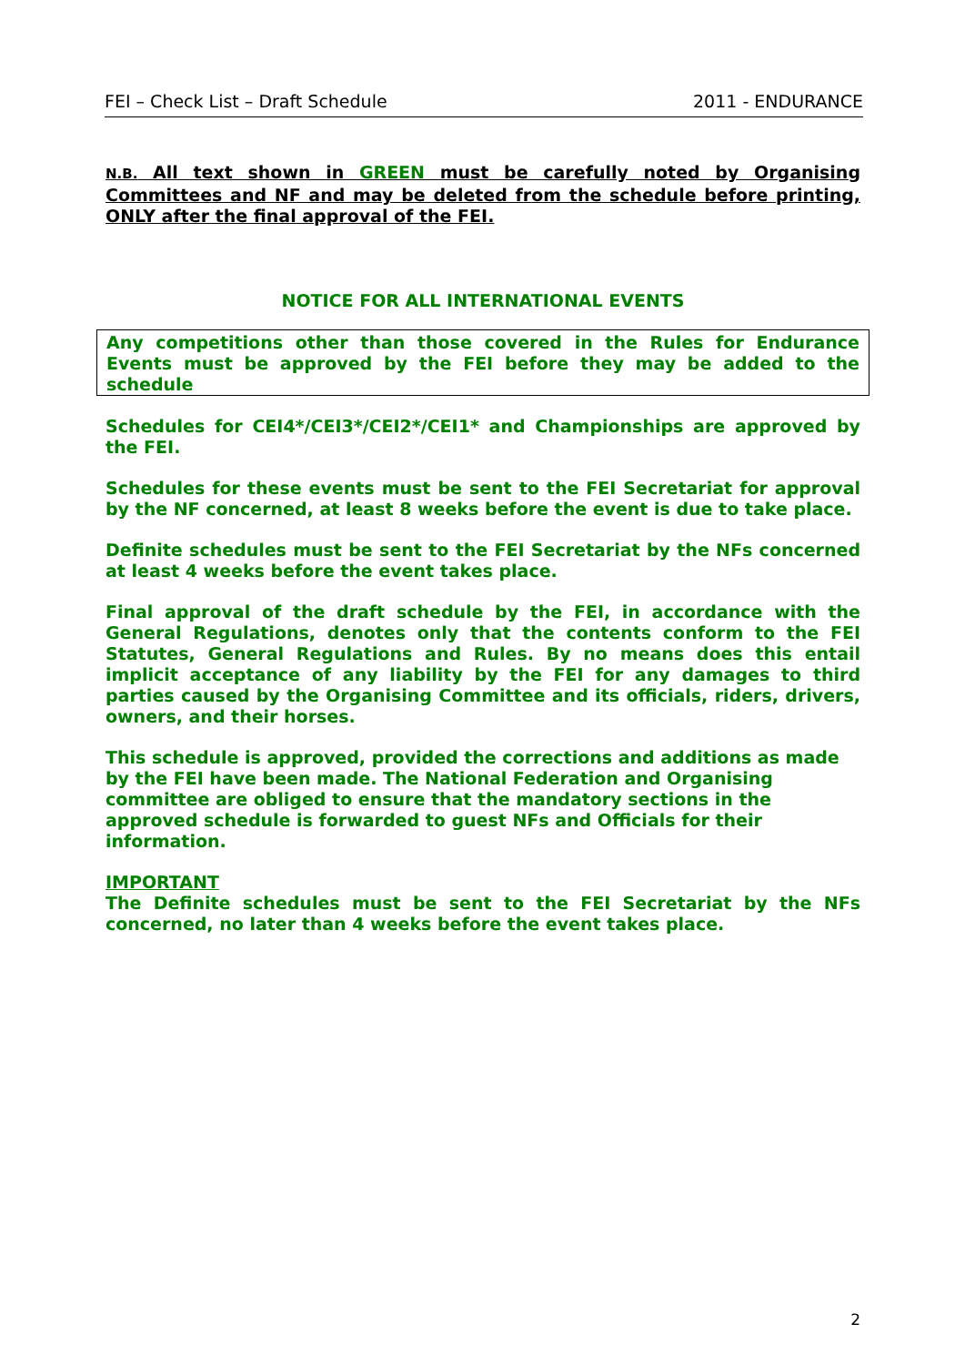FEI – Check List – Draft Schedule 2011 - ENDURANCE
N.B. All text shown in GREEN must be carefully noted by Organising Committees and NF and may be deleted from the schedule before printing, ONLY after the final approval of the FEI.
NOTICE FOR ALL INTERNATIONAL EVENTS
Any competitions other than those covered in the Rules for Endurance Events must be approved by the FEI before they may be added to the schedule
Schedules for CEI4*/CEI3*/CEI2*/CEI1* and Championships are approved by the FEI.
Schedules for these events must be sent to the FEI Secretariat for approval by the NF concerned, at least 8 weeks before the event is due to take place.
Definite schedules must be sent to the FEI Secretariat by the NFs concerned at least 4 weeks before the event takes place.
Final approval of the draft schedule by the FEI, in accordance with the General Regulations, denotes only that the contents conform to the FEI Statutes, General Regulations and Rules. By no means does this entail implicit acceptance of any liability by the FEI for any damages to third parties caused by the Organising Committee and its officials, riders, drivers, owners, and their horses.
This schedule is approved, provided the corrections and additions as made by the FEI have been made. The National Federation and Organising committee are obliged to ensure that the mandatory sections in the approved schedule is forwarded to guest NFs and Officials for their information.
IMPORTANT
The Definite schedules must be sent to the FEI Secretariat by the NFs concerned, no later than 4 weeks before the event takes place.
2